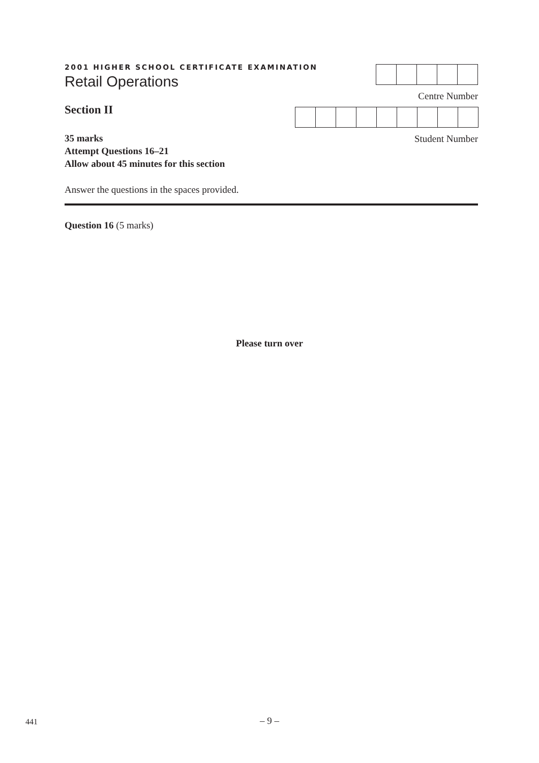2001 HIGHER SCHOOL CERTIFICATE EXAMINATION
Retail Operations
Section II
35 marks
Attempt Questions 16–21
Allow about 45 minutes for this section
Answer the questions in the spaces provided.
Centre Number
Student Number
Question 16 (5 marks)
Please turn over
441
– 9 –